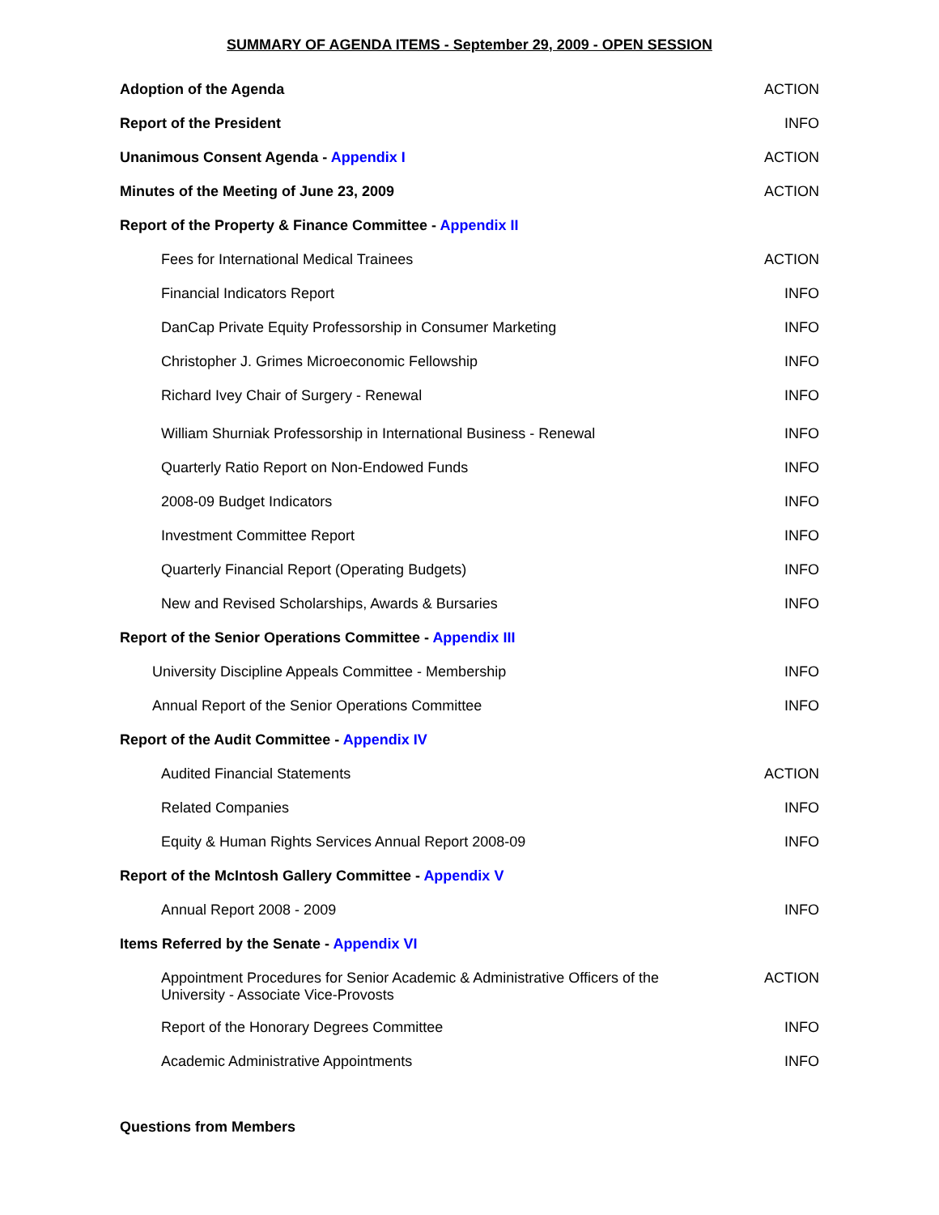SUMMARY OF AGENDA ITEMS - September 29, 2009 - OPEN SESSION
| Adoption of the Agenda | ACTION |
| Report of the President | INFO |
| Unanimous Consent Agenda - Appendix I | ACTION |
| Minutes of the Meeting of June 23, 2009 | ACTION |
| Report of the Property & Finance Committee - Appendix II | |
| Fees for International Medical Trainees | ACTION |
| Financial Indicators Report | INFO |
| DanCap Private Equity Professorship in Consumer Marketing | INFO |
| Christopher J. Grimes Microeconomic Fellowship | INFO |
| Richard Ivey Chair of Surgery - Renewal | INFO |
| William Shurniak Professorship in International Business - Renewal | INFO |
| Quarterly Ratio Report on Non-Endowed Funds | INFO |
| 2008-09 Budget Indicators | INFO |
| Investment Committee Report | INFO |
| Quarterly Financial Report (Operating Budgets) | INFO |
| New and Revised Scholarships, Awards & Bursaries | INFO |
| Report of the Senior Operations Committee - Appendix III | |
| University Discipline Appeals Committee - Membership | INFO |
| Annual Report of the Senior Operations Committee | INFO |
| Report of the Audit Committee - Appendix IV | |
| Audited Financial Statements | ACTION |
| Related Companies | INFO |
| Equity & Human Rights Services Annual Report 2008-09 | INFO |
| Report of the McIntosh Gallery Committee - Appendix V | |
| Annual Report 2008 - 2009 | INFO |
| Items Referred by the Senate - Appendix VI | |
| Appointment Procedures for Senior Academic & Administrative Officers of the University - Associate Vice-Provosts | ACTION |
| Report of the Honorary Degrees Committee | INFO |
| Academic Administrative Appointments | INFO |
| Questions from Members | |